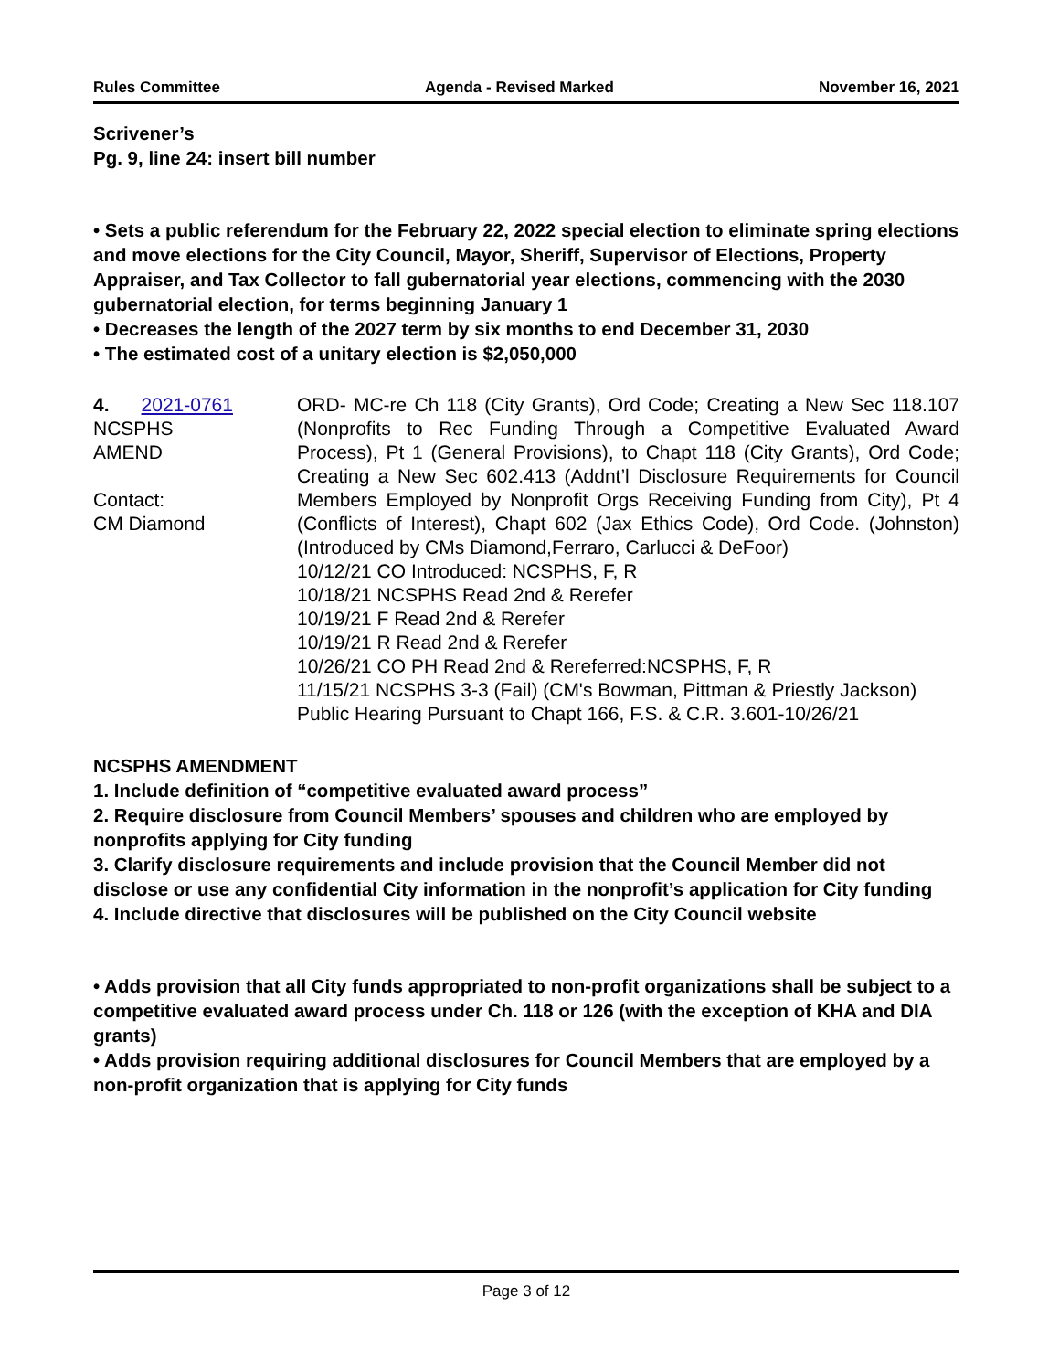Rules Committee Agenda - Revised Marked November 16, 2021
Scrivener’s
Pg. 9, line 24: insert bill number
• Sets a public referendum for the February 22, 2022 special election to eliminate spring elections and move elections for the City Council, Mayor, Sheriff, Supervisor of Elections, Property Appraiser, and Tax Collector to fall gubernatorial year elections, commencing with the 2030 gubernatorial election, for terms beginning January 1
• Decreases the length of the 2027 term by six months to end December 31, 2030
• The estimated cost of a unitary election is $2,050,000
4. 2021-0761
NCSPHS
AMEND
Contact:
CM Diamond
ORD- MC-re Ch 118 (City Grants), Ord Code; Creating a New Sec 118.107 (Nonprofits to Rec Funding Through a Competitive Evaluated Award Process), Pt 1 (General Provisions), to Chapt 118 (City Grants), Ord Code; Creating a New Sec 602.413 (Addnt’l Disclosure Requirements for Council Members Employed by Nonprofit Orgs Receiving Funding from City), Pt 4 (Conflicts of Interest), Chapt 602 (Jax Ethics Code), Ord Code. (Johnston) (Introduced by CMs Diamond,Ferraro, Carlucci & DeFoor)
10/12/21 CO Introduced: NCSPHS, F, R
10/18/21 NCSPHS Read 2nd & Rerefer
10/19/21 F Read 2nd & Rerefer
10/19/21 R Read 2nd & Rerefer
10/26/21 CO PH Read 2nd & Rereferred:NCSPHS, F, R
11/15/21 NCSPHS 3-3 (Fail) (CM's Bowman, Pittman & Priestly Jackson)
Public Hearing Pursuant to Chapt 166, F.S. & C.R. 3.601-10/26/21
NCSPHS AMENDMENT
1. Include definition of “competitive evaluated award process”
2. Require disclosure from Council Members’ spouses and children who are employed by nonprofits applying for City funding
3. Clarify disclosure requirements and include provision that the Council Member did not disclose or use any confidential City information in the nonprofit’s application for City funding
4. Include directive that disclosures will be published on the City Council website
• Adds provision that all City funds appropriated to non-profit organizations shall be subject to a competitive evaluated award process under Ch. 118 or 126 (with the exception of KHA and DIA grants)
• Adds provision requiring additional disclosures for Council Members that are employed by a non-profit organization that is applying for City funds
Page 3 of 12